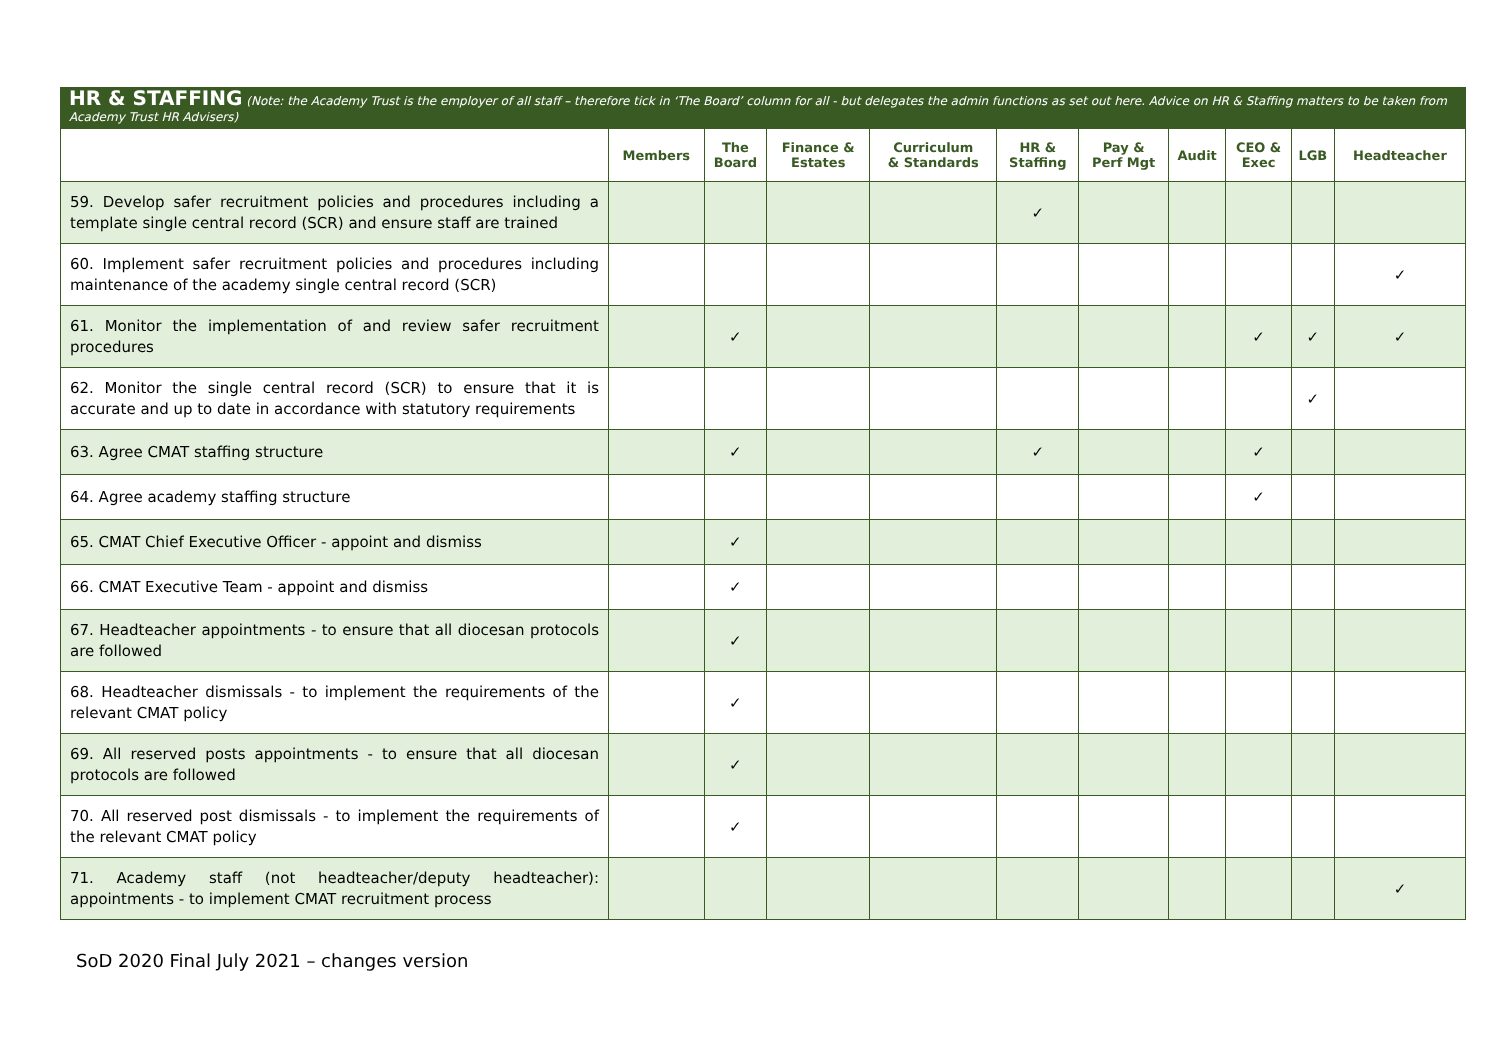HR & STAFFING (Note: the Academy Trust is the employer of all staff – therefore tick in ‘The Board’ column for all - but delegates the admin functions as set out here. Advice on HR & Staffing matters to be taken from Academy Trust HR Advisers)
| | Members | The Board | Finance & Estates | Curriculum & Standards | HR & Staffing | Pay & Perf Mgt | Audit | CEO & Exec | LGB | Headteacher |
| --- | --- | --- | --- | --- | --- | --- | --- | --- | --- | --- |
| 59. Develop safer recruitment policies and procedures including a template single central record (SCR) and ensure staff are trained | | | | | ✓ | | | | | |
| 60. Implement safer recruitment policies and procedures including maintenance of the academy single central record (SCR) | | | | | | | | | | ✓ |
| 61. Monitor the implementation of and review safer recruitment procedures | | ✓ | | | | | | ✓ | ✓ | ✓ |
| 62. Monitor the single central record (SCR) to ensure that it is accurate and up to date in accordance with statutory requirements | | | | | | | | | ✓ | |
| 63. Agree CMAT staffing structure | | ✓ | | | ✓ | | | ✓ | | |
| 64. Agree academy staffing structure | | | | | | | | ✓ | | |
| 65. CMAT Chief Executive Officer - appoint and dismiss | | ✓ | | | | | | | | |
| 66. CMAT Executive Team - appoint and dismiss | | ✓ | | | | | | | | |
| 67. Headteacher appointments - to ensure that all diocesan protocols are followed | | ✓ | | | | | | | | |
| 68. Headteacher dismissals - to implement the requirements of the relevant CMAT policy | | ✓ | | | | | | | | |
| 69. All reserved posts appointments - to ensure that all diocesan protocols are followed | | ✓ | | | | | | | | |
| 70. All reserved post dismissals - to implement the requirements of the relevant CMAT policy | | ✓ | | | | | | | | |
| 71. Academy staff (not headteacher/deputy headteacher): appointments - to implement CMAT recruitment process | | | | | | | | | | ✓ |
SoD 2020 Final July 2021 – changes version